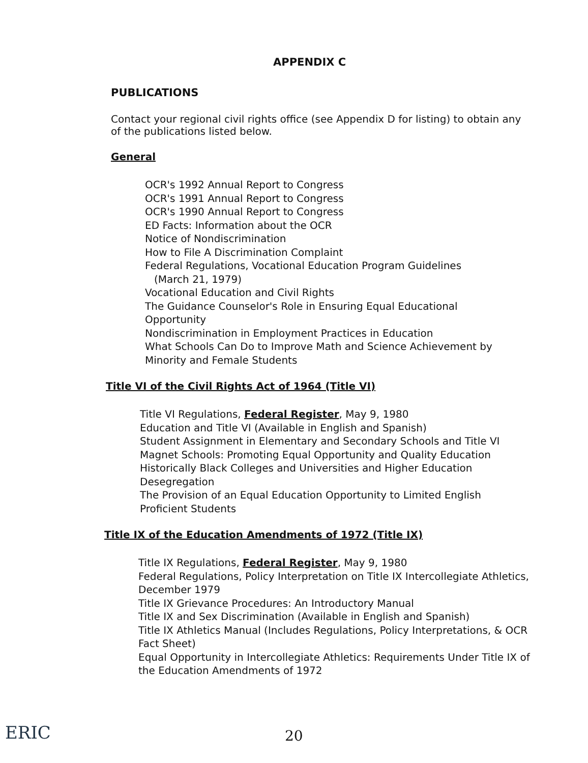APPENDIX C
PUBLICATIONS
Contact your regional civil rights office (see Appendix D for listing) to obtain any of the publications listed below.
General
OCR's 1992 Annual Report to Congress
OCR's 1991 Annual Report to Congress
OCR's 1990 Annual Report to Congress
ED Facts: Information about the OCR
Notice of Nondiscrimination
How to File A Discrimination Complaint
Federal Regulations, Vocational Education Program Guidelines
(March 21, 1979)
Vocational Education and Civil Rights
The Guidance Counselor's Role in Ensuring Equal Educational Opportunity
Nondiscrimination in Employment Practices in Education
What Schools Can Do to Improve Math and Science Achievement by Minority and Female Students
Title VI of the Civil Rights Act of 1964 (Title VI)
Title VI Regulations, Federal Register, May 9, 1980
Education and Title VI (Available in English and Spanish)
Student Assignment in Elementary and Secondary Schools and Title VI
Magnet Schools: Promoting Equal Opportunity and Quality Education
Historically Black Colleges and Universities and Higher Education Desegregation
The Provision of an Equal Education Opportunity to Limited English Proficient Students
Title IX of the Education Amendments of 1972 (Title IX)
Title IX Regulations, Federal Register, May 9, 1980
Federal Regulations, Policy Interpretation on Title IX Intercollegiate Athletics, December 1979
Title IX Grievance Procedures: An Introductory Manual
Title IX and Sex Discrimination (Available in English and Spanish)
Title IX Athletics Manual (Includes Regulations, Policy Interpretations, & OCR Fact Sheet)
Equal Opportunity in Intercollegiate Athletics: Requirements Under Title IX of the Education Amendments of 1972
ERIC 20